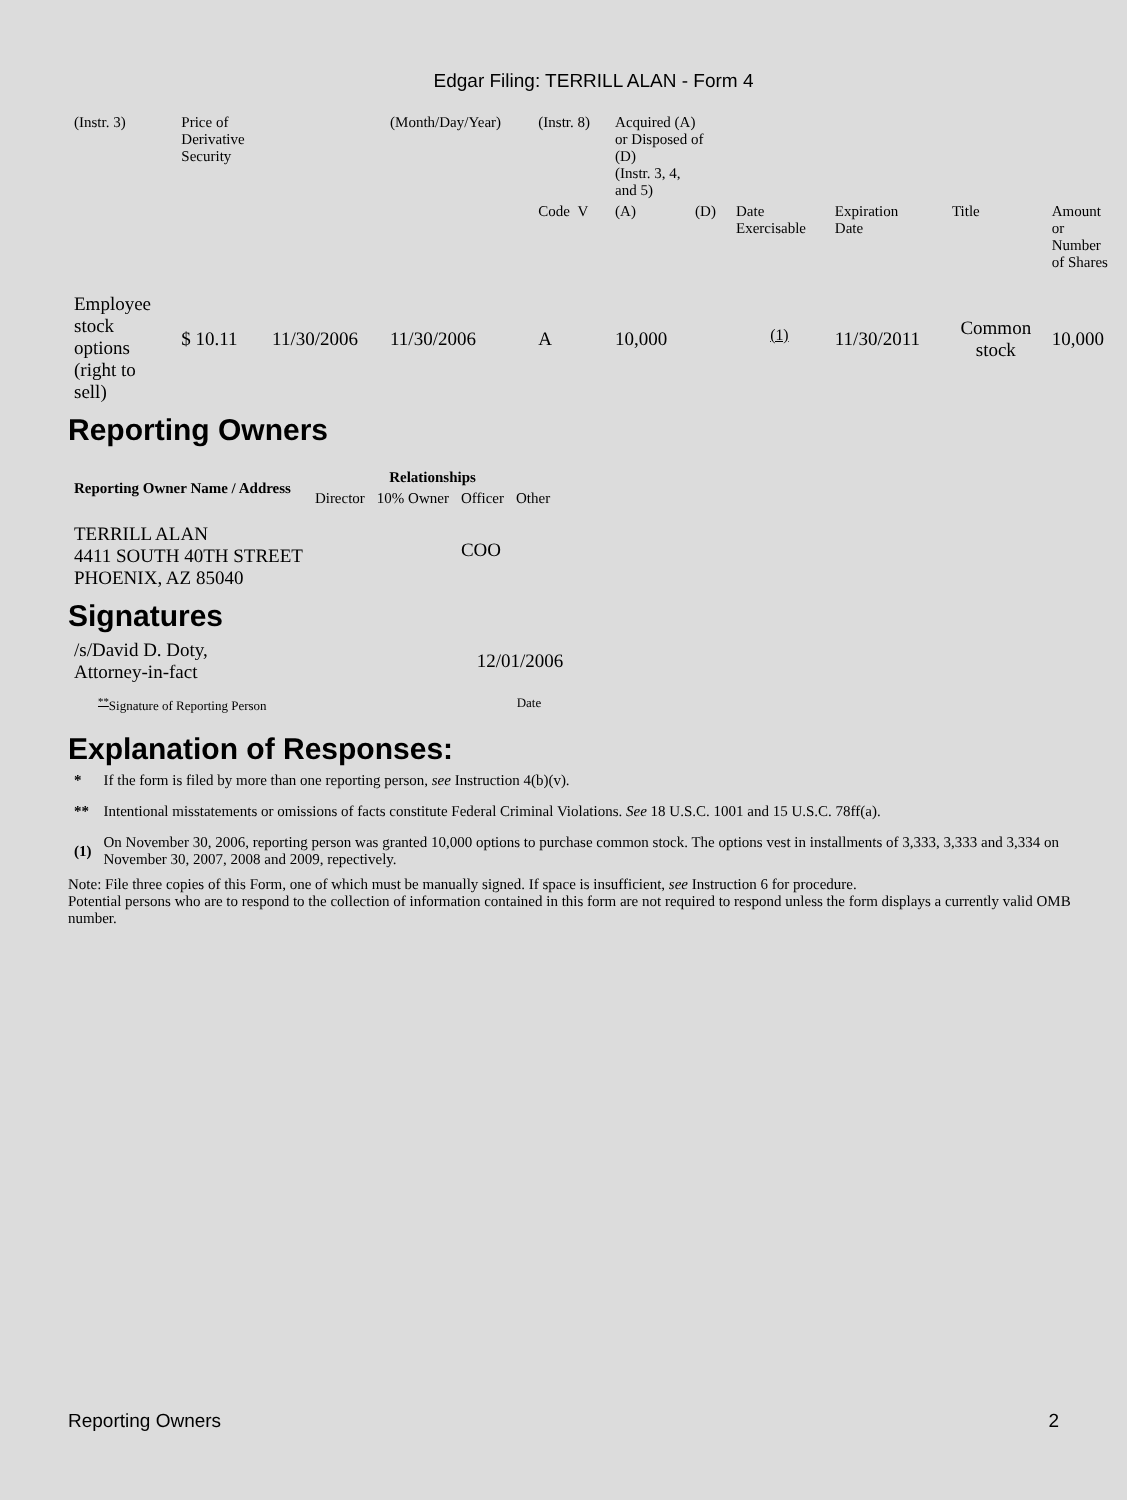Edgar Filing: TERRILL ALAN - Form 4
| (Instr. 3) | Price of Derivative Security | | (Month/Day/Year) | (Instr. 8) | Acquired (A) or Disposed of (D) (Instr. 3, 4, and 5) | | | | | |
| --- | --- | --- | --- | --- | --- | --- | --- | --- | --- | --- |
| | | | | Code V | (A) | (D) | Date Exercisable | Expiration Date | Title | Amount or Number of Shares |
| Employee stock options (right to sell) | $ 10.11 | 11/30/2006 | 11/30/2006 | A | 10,000 | | <sup>(1)</sup> | 11/30/2011 | Common stock | 10,000 |
Reporting Owners
| Reporting Owner Name / Address | Relationships | | | |
| --- | --- | --- | --- | --- |
| | Director | 10% Owner | Officer | Other |
| TERRILL ALAN 4411 SOUTH 40TH STREET PHOENIX, AZ 85040 | | | COO | |
Signatures
| /s/David D. Doty, Attorney-in-fact | 12/01/2006 |
| <sup>**</sup> Signature of Reporting Person | Date |
Explanation of Responses:
| * | If the form is filed by more than one reporting person, see Instruction 4(b)(v). |
| ** | Intentional misstatements or omissions of facts constitute Federal Criminal Violations. See 18 U.S.C. 1001 and 15 U.S.C. 78ff(a). |
| (1) | On November 30, 2006, reporting person was granted 10,000 options to purchase common stock. The options vest in installments of 3,333, 3,333 and 3,334 on November 30, 2007, 2008 and 2009, repectively. |
Note: File three copies of this Form, one of which must be manually signed. If space is insufficient, see Instruction 6 for procedure.
Potential persons who are to respond to the collection of information contained in this form are not required to respond unless the form displays a currently valid OMB number.
Reporting Owners 2